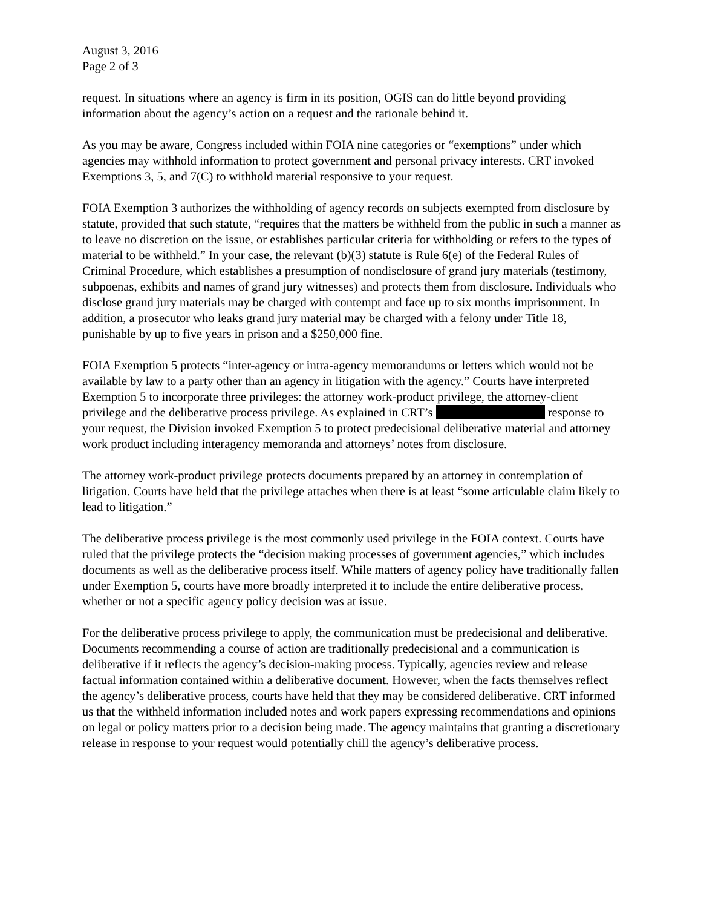August 3, 2016
Page 2 of 3
request. In situations where an agency is firm in its position, OGIS can do little beyond providing information about the agency’s action on a request and the rationale behind it.
As you may be aware, Congress included within FOIA nine categories or “exemptions” under which agencies may withhold information to protect government and personal privacy interests. CRT invoked Exemptions 3, 5, and 7(C) to withhold material responsive to your request.
FOIA Exemption 3 authorizes the withholding of agency records on subjects exempted from disclosure by statute, provided that such statute, “requires that the matters be withheld from the public in such a manner as to leave no discretion on the issue, or establishes particular criteria for withholding or refers to the types of material to be withheld.” In your case, the relevant (b)(3) statute is Rule 6(e) of the Federal Rules of Criminal Procedure, which establishes a presumption of nondisclosure of grand jury materials (testimony, subpoenas, exhibits and names of grand jury witnesses) and protects them from disclosure. Individuals who disclose grand jury materials may be charged with contempt and face up to six months imprisonment. In addition, a prosecutor who leaks grand jury material may be charged with a felony under Title 18, punishable by up to five years in prison and a $250,000 fine.
FOIA Exemption 5 protects “inter-agency or intra-agency memorandums or letters which would not be available by law to a party other than an agency in litigation with the agency.” Courts have interpreted Exemption 5 to incorporate three privileges: the attorney work-product privilege, the attorney-client privilege and the deliberative process privilege. As explained in CRT’s response to your request, the Division invoked Exemption 5 to protect predecisional deliberative material and attorney work product including interagency memoranda and attorneys’ notes from disclosure.
The attorney work-product privilege protects documents prepared by an attorney in contemplation of litigation. Courts have held that the privilege attaches when there is at least “some articulable claim likely to lead to litigation.”
The deliberative process privilege is the most commonly used privilege in the FOIA context. Courts have ruled that the privilege protects the “decision making processes of government agencies,” which includes documents as well as the deliberative process itself. While matters of agency policy have traditionally fallen under Exemption 5, courts have more broadly interpreted it to include the entire deliberative process, whether or not a specific agency policy decision was at issue.
For the deliberative process privilege to apply, the communication must be predecisional and deliberative. Documents recommending a course of action are traditionally predecisional and a communication is deliberative if it reflects the agency’s decision-making process. Typically, agencies review and release factual information contained within a deliberative document. However, when the facts themselves reflect the agency’s deliberative process, courts have held that they may be considered deliberative. CRT informed us that the withheld information included notes and work papers expressing recommendations and opinions on legal or policy matters prior to a decision being made. The agency maintains that granting a discretionary release in response to your request would potentially chill the agency’s deliberative process.